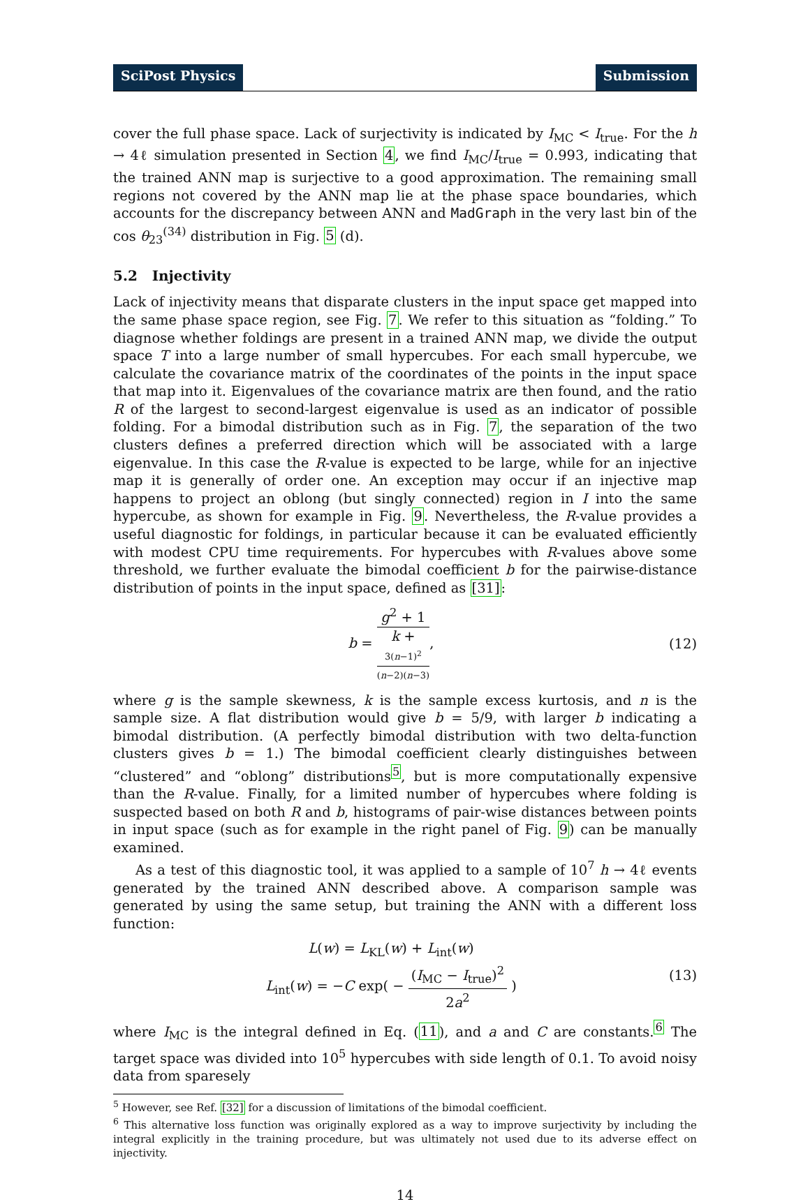SciPost Physics Submission
cover the full phase space. Lack of surjectivity is indicated by I<sub>MC</sub> < I<sub>true</sub>. For the h → 4ℓ simulation presented in Section 4, we find I<sub>MC</sub>/I<sub>true</sub> = 0.993, indicating that the trained ANN map is surjective to a good approximation. The remaining small regions not covered by the ANN map lie at the phase space boundaries, which accounts for the discrepancy between ANN and MadGraph in the very last bin of the cos θ<sub>23</sub><sup>(34)</sup> distribution in Fig. 5 (d).
5.2 Injectivity
Lack of injectivity means that disparate clusters in the input space get mapped into the same phase space region, see Fig. 7. We refer to this situation as “folding.” To diagnose whether foldings are present in a trained ANN map, we divide the output space T into a large number of small hypercubes. For each small hypercube, we calculate the covariance matrix of the coordinates of the points in the input space that map into it. Eigenvalues of the covariance matrix are then found, and the ratio R of the largest to second-largest eigenvalue is used as an indicator of possible folding. For a bimodal distribution such as in Fig. 7, the separation of the two clusters defines a preferred direction which will be associated with a large eigenvalue. In this case the R-value is expected to be large, while for an injective map it is generally of order one. An exception may occur if an injective map happens to project an oblong (but singly connected) region in I into the same hypercube, as shown for example in Fig. 9. Nevertheless, the R-value provides a useful diagnostic for foldings, in particular because it can be evaluated efficiently with modest CPU time requirements. For hypercubes with R-values above some threshold, we further evaluate the bimodal coefficient b for the pairwise-distance distribution of points in the input space, defined as [31]:
b = g<sup>2</sup> + 1 k +
3(n−1)<sup>2</sup>
(n−2)(n−3),
(12)
where g is the sample skewness, k is the sample excess kurtosis, and n is the sample size. A flat distribution would give b = 5/9, with larger b indicating a bimodal distribution. (A perfectly bimodal distribution with two delta-function clusters gives b = 1.) The bimodal coefficient clearly distinguishes between “clustered” and “oblong” distributions<sup>5</sup>, but is more computationally expensive than the R-value. Finally, for a limited number of hypercubes where folding is suspected based on both R and b, histograms of pair-wise distances between points in input space (such as for example in the right panel of Fig. 9) can be manually examined.
As a test of this diagnostic tool, it was applied to a sample of 10<sup>7</sup> h → 4ℓ events generated by the trained ANN described above. A comparison sample was generated by using the same setup, but training the ANN with a different loss function:
L(w) = L<sub>KL</sub>(w) + L<sub>int</sub>(w)
L<sub>int</sub>(w) = −C exp( − (I<sub>MC</sub> − I<sub>true</sub>)<sup>2</sup> 2a<sup>2</sup> )
(13)
where I<sub>MC</sub> is the integral defined in Eq. (11), and a and C are constants.<sup>6</sup> The target space was divided into 10<sup>5</sup> hypercubes with side length of 0.1. To avoid noisy data from sparesely
<sup>5</sup> However, see Ref. [32] for a discussion of limitations of the bimodal coefficient.
<sup>6</sup> This alternative loss function was originally explored as a way to improve surjectivity by including the integral explicitly in the training procedure, but was ultimately not used due to its adverse effect on injectivity.
14